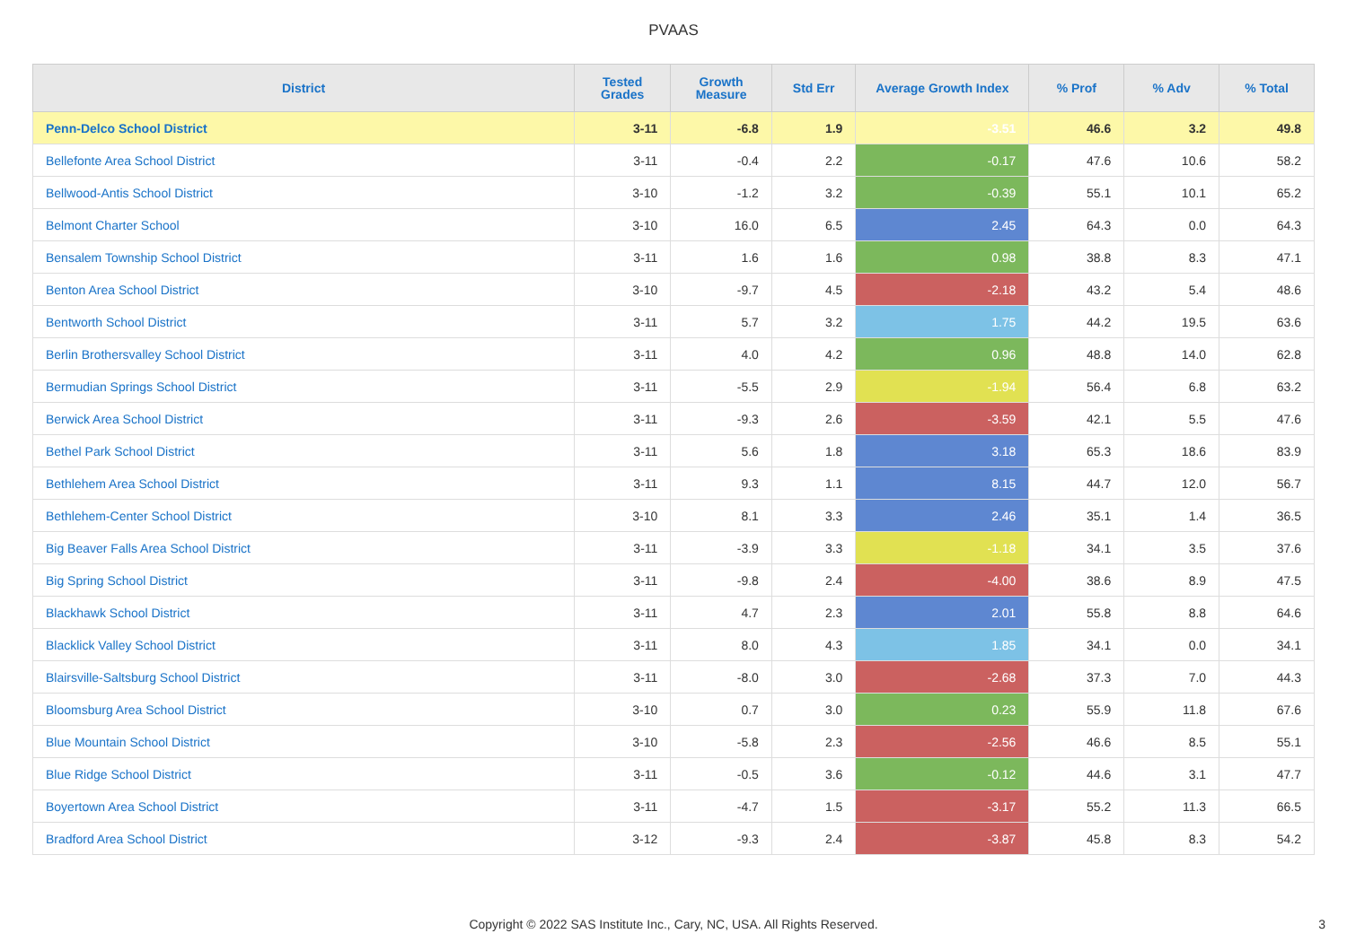PVAAS
| District | Tested Grades | Growth Measure | Std Err | Average Growth Index | % Prof | % Adv | % Total |
| --- | --- | --- | --- | --- | --- | --- | --- |
| Penn-Delco School District | 3-11 | -6.8 | 1.9 | -3.51 | 46.6 | 3.2 | 49.8 |
| Bellefonte Area School District | 3-11 | -0.4 | 2.2 | -0.17 | 47.6 | 10.6 | 58.2 |
| Bellwood-Antis School District | 3-10 | -1.2 | 3.2 | -0.39 | 55.1 | 10.1 | 65.2 |
| Belmont Charter School | 3-10 | 16.0 | 6.5 | 2.45 | 64.3 | 0.0 | 64.3 |
| Bensalem Township School District | 3-11 | 1.6 | 1.6 | 0.98 | 38.8 | 8.3 | 47.1 |
| Benton Area School District | 3-10 | -9.7 | 4.5 | -2.18 | 43.2 | 5.4 | 48.6 |
| Bentworth School District | 3-11 | 5.7 | 3.2 | 1.75 | 44.2 | 19.5 | 63.6 |
| Berlin Brothersvalley School District | 3-11 | 4.0 | 4.2 | 0.96 | 48.8 | 14.0 | 62.8 |
| Bermudian Springs School District | 3-11 | -5.5 | 2.9 | -1.94 | 56.4 | 6.8 | 63.2 |
| Berwick Area School District | 3-11 | -9.3 | 2.6 | -3.59 | 42.1 | 5.5 | 47.6 |
| Bethel Park School District | 3-11 | 5.6 | 1.8 | 3.18 | 65.3 | 18.6 | 83.9 |
| Bethlehem Area School District | 3-11 | 9.3 | 1.1 | 8.15 | 44.7 | 12.0 | 56.7 |
| Bethlehem-Center School District | 3-10 | 8.1 | 3.3 | 2.46 | 35.1 | 1.4 | 36.5 |
| Big Beaver Falls Area School District | 3-11 | -3.9 | 3.3 | -1.18 | 34.1 | 3.5 | 37.6 |
| Big Spring School District | 3-11 | -9.8 | 2.4 | -4.00 | 38.6 | 8.9 | 47.5 |
| Blackhawk School District | 3-11 | 4.7 | 2.3 | 2.01 | 55.8 | 8.8 | 64.6 |
| Blacklick Valley School District | 3-11 | 8.0 | 4.3 | 1.85 | 34.1 | 0.0 | 34.1 |
| Blairsville-Saltsburg School District | 3-11 | -8.0 | 3.0 | -2.68 | 37.3 | 7.0 | 44.3 |
| Bloomsburg Area School District | 3-10 | 0.7 | 3.0 | 0.23 | 55.9 | 11.8 | 67.6 |
| Blue Mountain School District | 3-10 | -5.8 | 2.3 | -2.56 | 46.6 | 8.5 | 55.1 |
| Blue Ridge School District | 3-11 | -0.5 | 3.6 | -0.12 | 44.6 | 3.1 | 47.7 |
| Boyertown Area School District | 3-11 | -4.7 | 1.5 | -3.17 | 55.2 | 11.3 | 66.5 |
| Bradford Area School District | 3-12 | -9.3 | 2.4 | -3.87 | 45.8 | 8.3 | 54.2 |
Copyright © 2022 SAS Institute Inc., Cary, NC, USA. All Rights Reserved.
3